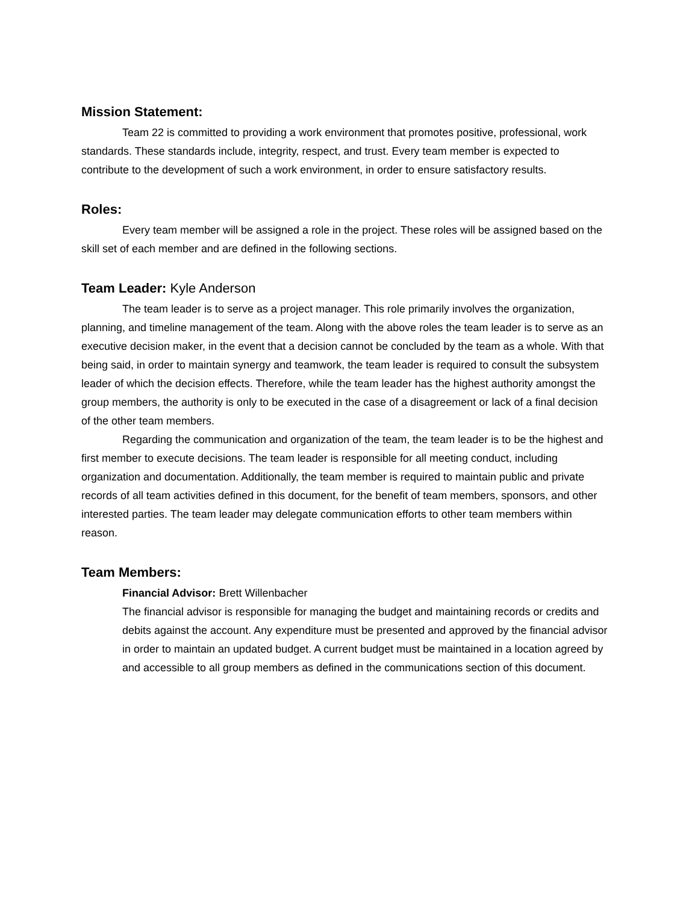Mission Statement:
Team 22 is committed to providing a work environment that promotes positive, professional, work standards. These standards include, integrity, respect, and trust. Every team member is expected to contribute to the development of such a work environment, in order to ensure satisfactory results.
Roles:
Every team member will be assigned a role in the project. These roles will be assigned based on the skill set of each member and are defined in the following sections.
Team Leader: Kyle Anderson
The team leader is to serve as a project manager. This role primarily involves the organization, planning, and timeline management of the team. Along with the above roles the team leader is to serve as an executive decision maker, in the event that a decision cannot be concluded by the team as a whole. With that being said, in order to maintain synergy and teamwork, the team leader is required to consult the subsystem leader of which the decision effects. Therefore, while the team leader has the highest authority amongst the group members, the authority is only to be executed in the case of a disagreement or lack of a final decision of the other team members.
Regarding the communication and organization of the team, the team leader is to be the highest and first member to execute decisions. The team leader is responsible for all meeting conduct, including organization and documentation. Additionally, the team member is required to maintain public and private records of all team activities defined in this document, for the benefit of team members, sponsors, and other interested parties. The team leader may delegate communication efforts to other team members within reason.
Team Members:
Financial Advisor: Brett Willenbacher
The financial advisor is responsible for managing the budget and maintaining records or credits and debits against the account. Any expenditure must be presented and approved by the financial advisor in order to maintain an updated budget. A current budget must be maintained in a location agreed by and accessible to all group members as defined in the communications section of this document.